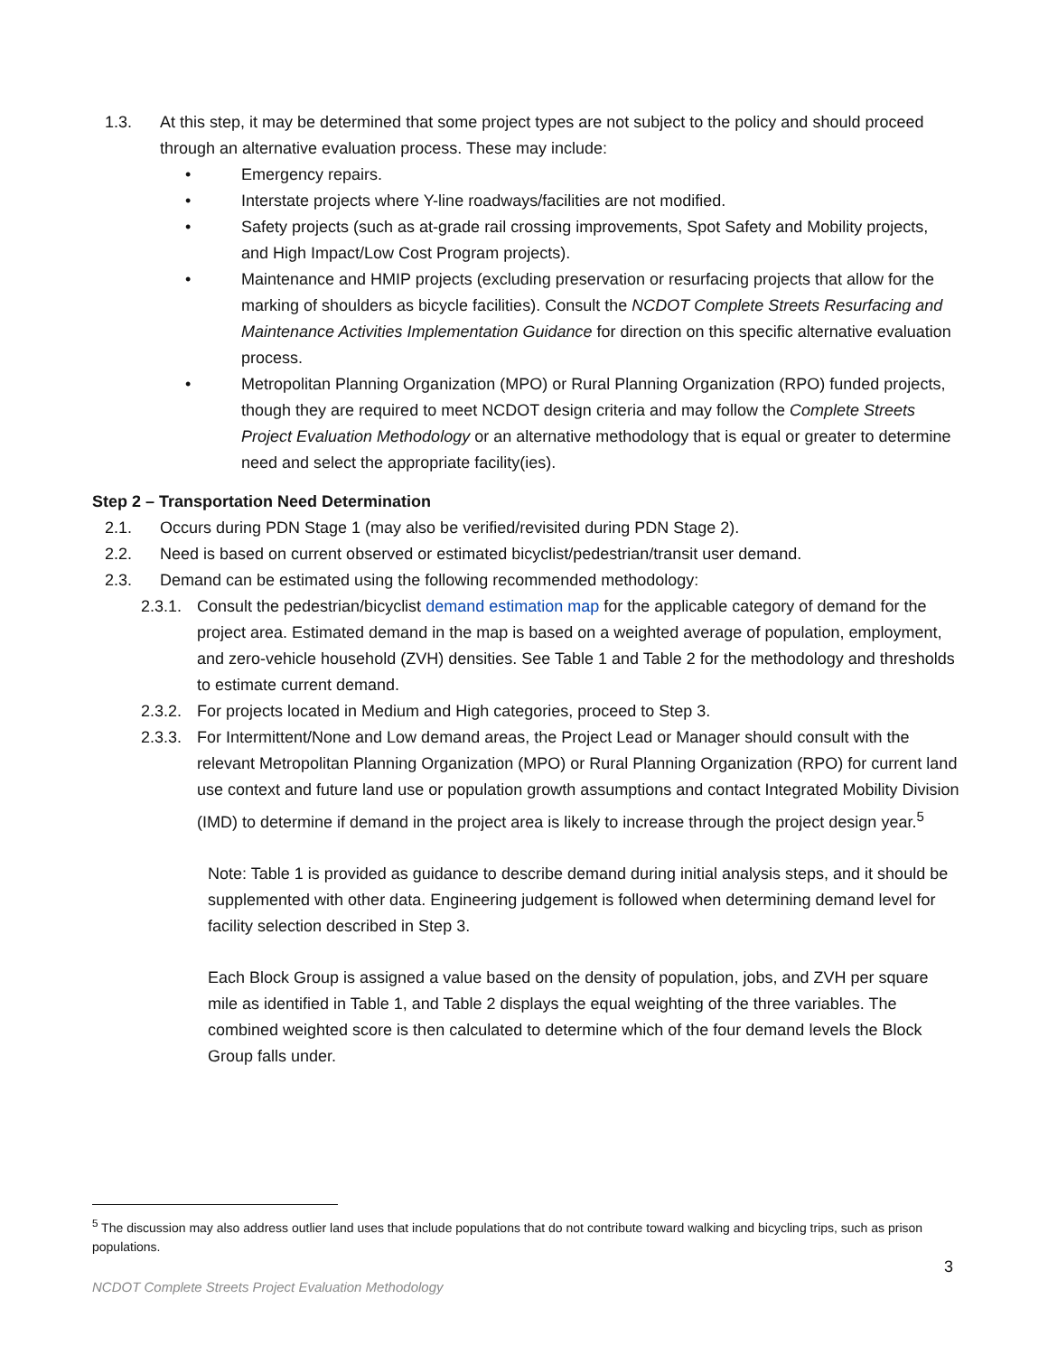1.3. At this step, it may be determined that some project types are not subject to the policy and should proceed through an alternative evaluation process. These may include:
• Emergency repairs.
• Interstate projects where Y-line roadways/facilities are not modified.
• Safety projects (such as at-grade rail crossing improvements, Spot Safety and Mobility projects, and High Impact/Low Cost Program projects).
• Maintenance and HMIP projects (excluding preservation or resurfacing projects that allow for the marking of shoulders as bicycle facilities). Consult the NCDOT Complete Streets Resurfacing and Maintenance Activities Implementation Guidance for direction on this specific alternative evaluation process.
• Metropolitan Planning Organization (MPO) or Rural Planning Organization (RPO) funded projects, though they are required to meet NCDOT design criteria and may follow the Complete Streets Project Evaluation Methodology or an alternative methodology that is equal or greater to determine need and select the appropriate facility(ies).
Step 2 – Transportation Need Determination
2.1. Occurs during PDN Stage 1 (may also be verified/revisited during PDN Stage 2).
2.2. Need is based on current observed or estimated bicyclist/pedestrian/transit user demand.
2.3. Demand can be estimated using the following recommended methodology:
2.3.1. Consult the pedestrian/bicyclist demand estimation map for the applicable category of demand for the project area. Estimated demand in the map is based on a weighted average of population, employment, and zero-vehicle household (ZVH) densities. See Table 1 and Table 2 for the methodology and thresholds to estimate current demand.
2.3.2. For projects located in Medium and High categories, proceed to Step 3.
2.3.3. For Intermittent/None and Low demand areas, the Project Lead or Manager should consult with the relevant Metropolitan Planning Organization (MPO) or Rural Planning Organization (RPO) for current land use context and future land use or population growth assumptions and contact Integrated Mobility Division (IMD) to determine if demand in the project area is likely to increase through the project design year.<sup>5</sup>
Note: Table 1 is provided as guidance to describe demand during initial analysis steps, and it should be supplemented with other data. Engineering judgement is followed when determining demand level for facility selection described in Step 3.
Each Block Group is assigned a value based on the density of population, jobs, and ZVH per square mile as identified in Table 1, and Table 2 displays the equal weighting of the three variables. The combined weighted score is then calculated to determine which of the four demand levels the Block Group falls under.
<sup>5</sup> The discussion may also address outlier land uses that include populations that do not contribute toward walking and bicycling trips, such as prison populations.
3
NCDOT Complete Streets Project Evaluation Methodology